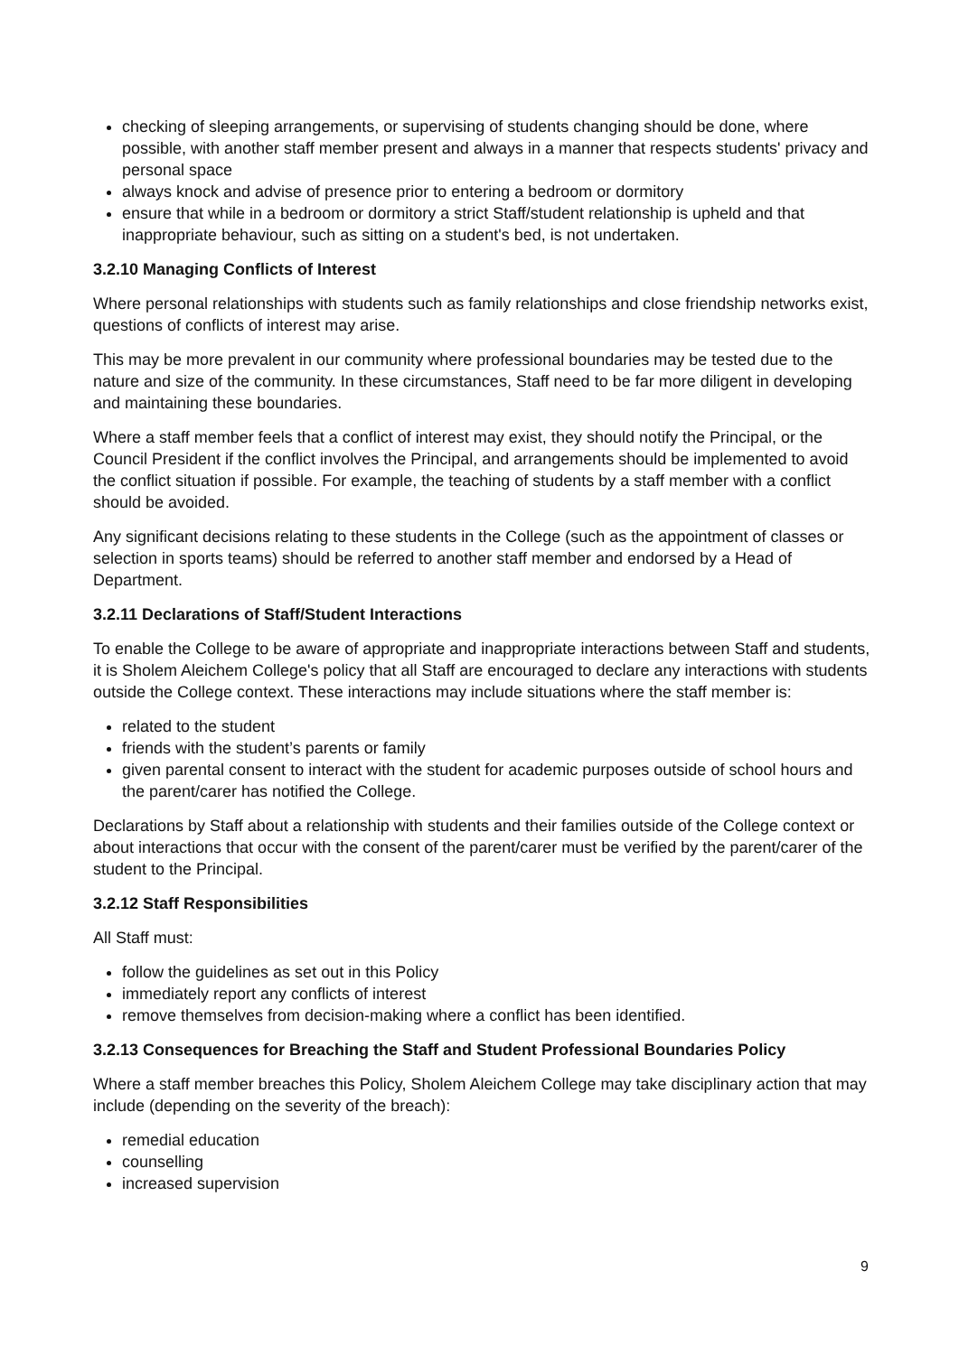checking of sleeping arrangements, or supervising of students changing should be done, where possible, with another staff member present and always in a manner that respects students' privacy and personal space
always knock and advise of presence prior to entering a bedroom or dormitory
ensure that while in a bedroom or dormitory a strict Staff/student relationship is upheld and that inappropriate behaviour, such as sitting on a student's bed, is not undertaken.
3.2.10 Managing Conflicts of Interest
Where personal relationships with students such as family relationships and close friendship networks exist, questions of conflicts of interest may arise.
This may be more prevalent in our community where professional boundaries may be tested due to the nature and size of the community. In these circumstances, Staff need to be far more diligent in developing and maintaining these boundaries.
Where a staff member feels that a conflict of interest may exist, they should notify the Principal, or the Council President if the conflict involves the Principal, and arrangements should be implemented to avoid the conflict situation if possible. For example, the teaching of students by a staff member with a conflict should be avoided.
Any significant decisions relating to these students in the College (such as the appointment of classes or selection in sports teams) should be referred to another staff member and endorsed by a Head of Department.
3.2.11 Declarations of Staff/Student Interactions
To enable the College to be aware of appropriate and inappropriate interactions between Staff and students, it is Sholem Aleichem College's policy that all Staff are encouraged to declare any interactions with students outside the College context. These interactions may include situations where the staff member is:
related to the student
friends with the student’s parents or family
given parental consent to interact with the student for academic purposes outside of school hours and the parent/carer has notified the College.
Declarations by Staff about a relationship with students and their families outside of the College context or about interactions that occur with the consent of the parent/carer must be verified by the parent/carer of the student to the Principal.
3.2.12 Staff Responsibilities
All Staff must:
follow the guidelines as set out in this Policy
immediately report any conflicts of interest
remove themselves from decision-making where a conflict has been identified.
3.2.13 Consequences for Breaching the Staff and Student Professional Boundaries Policy
Where a staff member breaches this Policy, Sholem Aleichem College may take disciplinary action that may include (depending on the severity of the breach):
remedial education
counselling
increased supervision
9